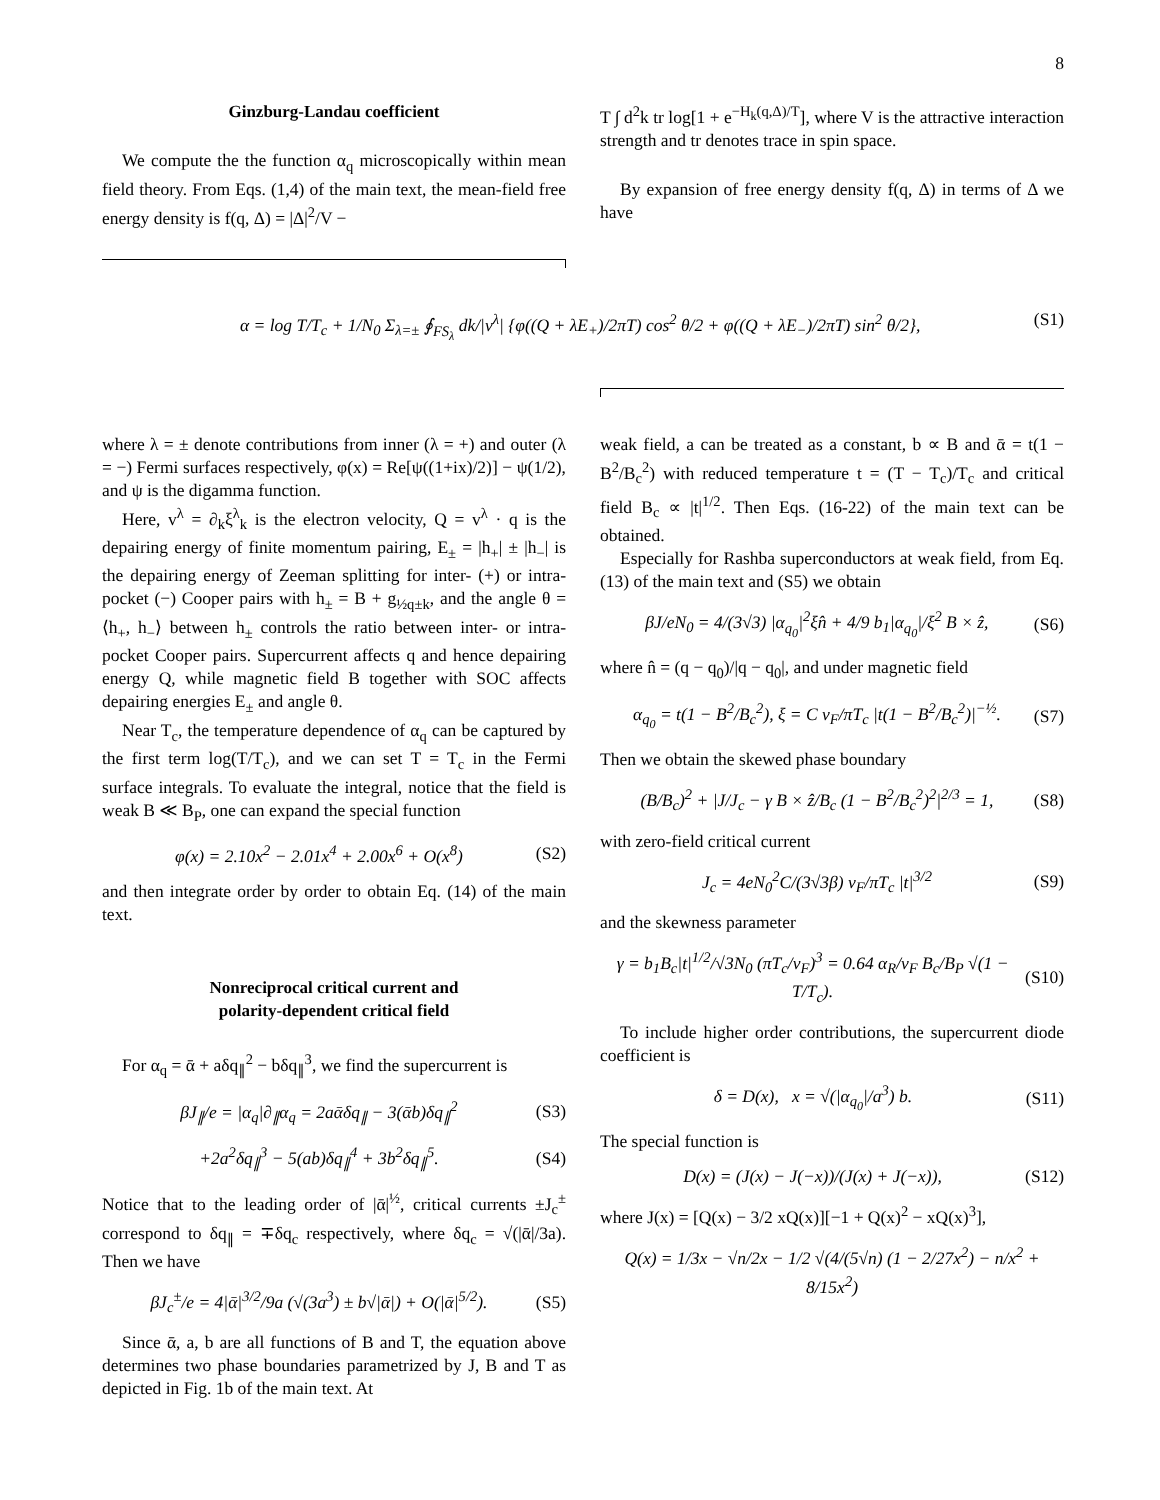8
Ginzburg-Landau coefficient
We compute the the function α<sub>q</sub> microscopically within mean field theory. From Eqs. (1,4) of the main text, the mean-field free energy density is f(q, Δ) = |Δ|<sup>2</sup>/V −
T ∫ d<sup>2</sup>k tr log[1 + e<sup>−H<sub>k</sub>(q,Δ)/T</sup>], where V is the attractive interaction strength and tr denotes trace in spin space.
By expansion of free energy density f(q, Δ) in terms of Δ we have
α = log T/T<sub>c</sub> + 1/N<sub>0</sub> Σ<sub>λ=±</sub> ∮<sub>FS<sub>λ</sub></sub> dk/|v<sup>λ</sup>| {φ((Q + λE<sub>+</sub>)/2πT) cos<sup>2</sup> θ/2 + φ((Q + λE<sub>−</sub>)/2πT) sin<sup>2</sup> θ/2}, (S1)
where λ = ± denote contributions from inner (λ = +) and outer (λ = −) Fermi surfaces respectively, φ(x) = Re[ψ((1+ix)/2)] − ψ(1/2), and ψ is the digamma function.
Here, v<sup>λ</sup> = ∂<sub>k</sub>ξ<sup>λ</sup><sub>k</sub> is the electron velocity, Q = v<sup>λ</sup> · q is the depairing energy of finite momentum pairing, E<sub>±</sub> = |h<sub>+</sub>| ± |h<sub>−</sub>| is the depairing energy of Zeeman splitting for inter- (+) or intra-pocket (−) Cooper pairs with h<sub>±</sub> = B + g<sub>½q±k</sub>, and the angle θ = ⟨h<sub>+</sub>, h<sub>−</sub>⟩ between h<sub>±</sub> controls the ratio between inter- or intra-pocket Cooper pairs. Supercurrent affects q and hence depairing energy Q, while magnetic field B together with SOC affects depairing energies E<sub>±</sub> and angle θ.
Near T<sub>c</sub>, the temperature dependence of α<sub>q</sub> can be captured by the first term log(T/T<sub>c</sub>), and we can set T = T<sub>c</sub> in the Fermi surface integrals. To evaluate the integral, notice that the field is weak B ≪ B<sub>P</sub>, one can expand the special function
φ(x) = 2.10x<sup>2</sup> − 2.01x<sup>4</sup> + 2.00x<sup>6</sup> + O(x<sup>8</sup>) (S2)
and then integrate order by order to obtain Eq. (14) of the main text.
Nonreciprocal critical current and
polarity-dependent critical field
For α<sub>q</sub> = ᾱ + aδq<sub>∥</sub><sup>2</sup> − bδq<sub>∥</sub><sup>3</sup>, we find the supercurrent is
βJ<sub>∥</sub>/e = |α<sub>q</sub>|∂<sub>∥</sub>α<sub>q</sub> = 2aᾱδq<sub>∥</sub> − 3(ᾱb)δq<sub>∥</sub><sup>2</sup> (S3)
+2a<sup>2</sup>δq<sub>∥</sub><sup>3</sup> − 5(ab)δq<sub>∥</sub><sup>4</sup> + 3b<sup>2</sup>δq<sub>∥</sub><sup>5</sup>. (S4)
Notice that to the leading order of |ᾱ|<sup>½</sup>, critical currents ±J<sub>c</sub><sup>±</sup> correspond to δq<sub>∥</sub> = ∓δq<sub>c</sub> respectively, where δq<sub>c</sub> = √(|ᾱ|/3a). Then we have
βJ<sub>c</sub><sup>±</sup>/e = 4|ᾱ|<sup>3/2</sup>/9a (√(3a<sup>3</sup>) ± b√|ᾱ|) + O(|ᾱ|<sup>5/2</sup>). (S5)
Since ᾱ, a, b are all functions of B and T, the equation above determines two phase boundaries parametrized by J, B and T as depicted in Fig. 1b of the main text. At
weak field, a can be treated as a constant, b ∝ B and ᾱ = t(1 − B<sup>2</sup>/B<sub>c</sub><sup>2</sup>) with reduced temperature t = (T − T<sub>c</sub>)/T<sub>c</sub> and critical field B<sub>c</sub> ∝ |t|<sup>1/2</sup>. Then Eqs. (16-22) of the main text can be obtained.
Especially for Rashba superconductors at weak field, from Eq. (13) of the main text and (S5) we obtain
βJ/eN<sub>0</sub> = 4/(3√3) |α<sub>q<sub>0</sub></sub>|<sup>2</sup>ξn̂ + 4/9 b<sub>1</sub>|α<sub>q<sub>0</sub></sub>|/ξ<sup>2</sup> B × ẑ, (S6)
where n̂ = (q − q<sub>0</sub>)/|q − q<sub>0</sub>|, and under magnetic field
α<sub>q<sub>0</sub></sub> = t(1 − B<sup>2</sup>/B<sub>c</sub><sup>2</sup>), ξ = C v<sub>F</sub>/πT<sub>c</sub> |t(1 − B<sup>2</sup>/B<sub>c</sub><sup>2</sup>)|<sup>−½</sup>. (S7)
Then we obtain the skewed phase boundary
(B/B<sub>c</sub>)<sup>2</sup> + |J/J<sub>c</sub> − γ B × ẑ/B<sub>c</sub> (1 − B<sup>2</sup>/B<sub>c</sub><sup>2</sup>)<sup>2</sup>|<sup>2/3</sup> = 1, (S8)
with zero-field critical current
J<sub>c</sub> = 4eN<sub>0</sub><sup>2</sup>C/(3√3β) v<sub>F</sub>/πT<sub>c</sub> |t|<sup>3/2</sup> (S9)
and the skewness parameter
γ = b<sub>1</sub>B<sub>c</sub>|t|<sup>1/2</sup>/√3N<sub>0</sub> (πT<sub>c</sub>/v<sub>F</sub>)<sup>3</sup> = 0.64 α<sub>R</sub>/v<sub>F</sub> B<sub>c</sub>/B<sub>P</sub> √(1 − T/T<sub>c</sub>). (S10)
To include higher order contributions, the supercurrent diode coefficient is
δ = D(x), x = √(|α<sub>q<sub>0</sub></sub>|/a<sup>3</sup>) b. (S11)
The special function is
D(x) = (J(x) − J(−x))/(J(x) + J(−x)), (S12)
where J(x) = [Q(x) − 3/2 xQ(x)][−1 + Q(x)<sup>2</sup> − xQ(x)<sup>3</sup>],
Q(x) = 1/3x − √n/2x − 1/2 √(4/(5√n) (1 − 2/27x<sup>2</sup>) − n/x<sup>2</sup> + 8/15x<sup>2</sup>)